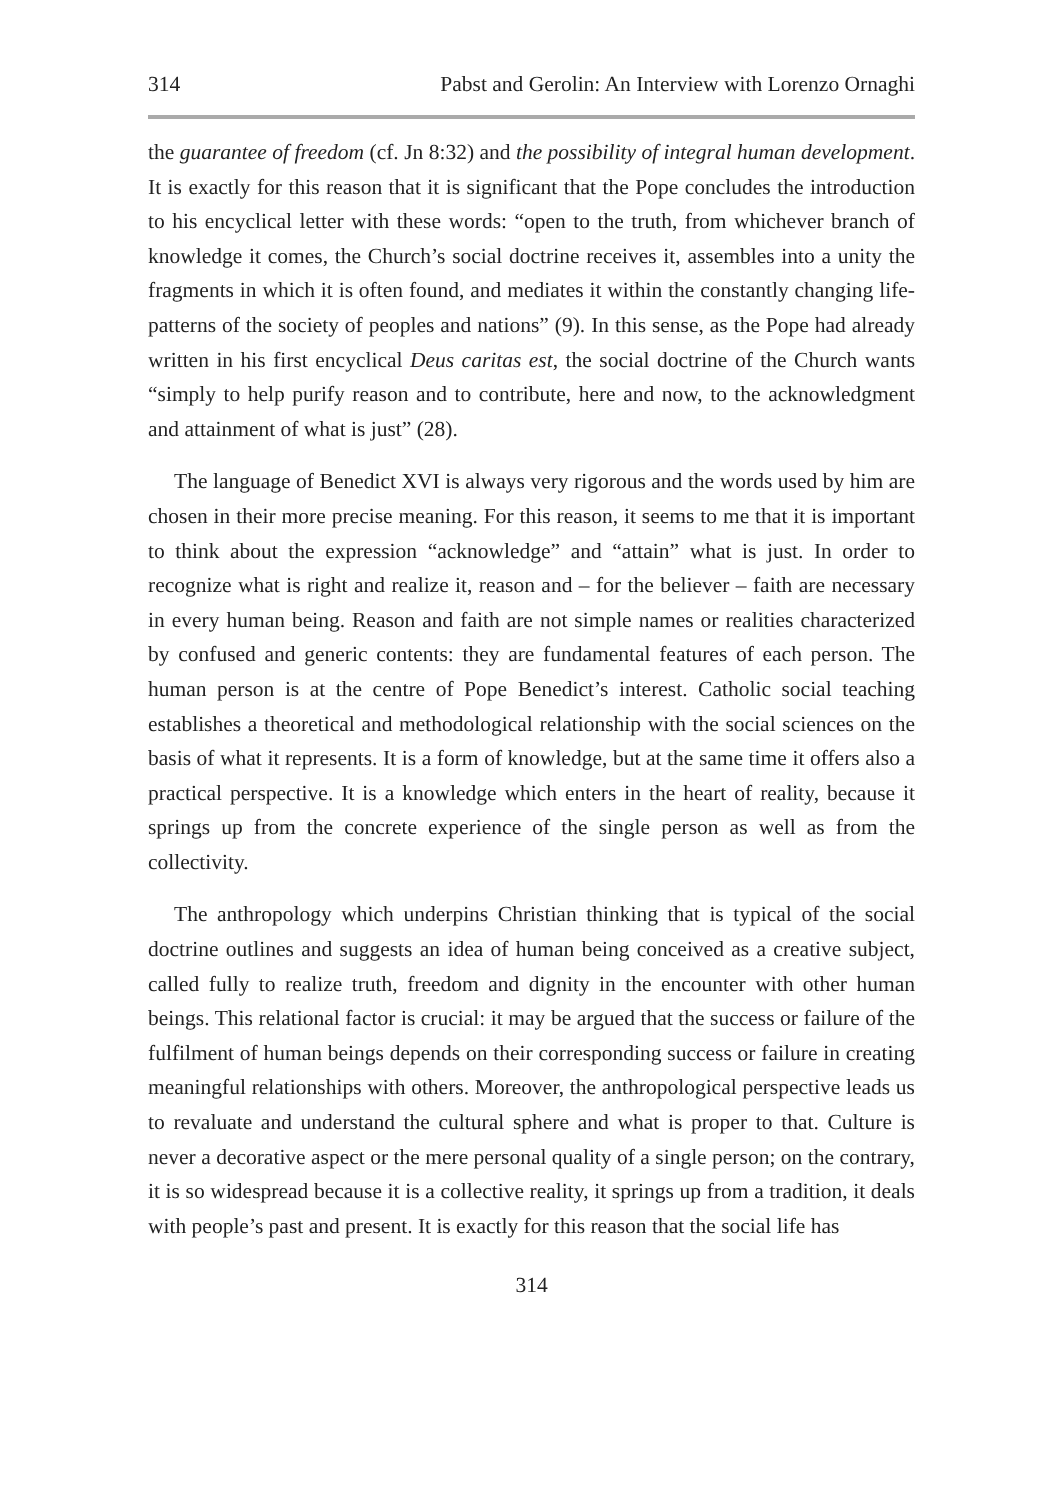314 Pabst and Gerolin: An Interview with Lorenzo Ornaghi
the guarantee of freedom (cf. Jn 8:32) and the possibility of integral human development. It is exactly for this reason that it is significant that the Pope concludes the introduction to his encyclical letter with these words: “open to the truth, from whichever branch of knowledge it comes, the Church’s social doctrine receives it, assembles into a unity the fragments in which it is often found, and mediates it within the constantly changing life-patterns of the society of peoples and nations” (9). In this sense, as the Pope had already written in his first encyclical Deus caritas est, the social doctrine of the Church wants “simply to help purify reason and to contribute, here and now, to the acknowledgment and attainment of what is just” (28).
The language of Benedict XVI is always very rigorous and the words used by him are chosen in their more precise meaning. For this reason, it seems to me that it is important to think about the expression “acknowledge” and “attain” what is just. In order to recognize what is right and realize it, reason and – for the believer – faith are necessary in every human being. Reason and faith are not simple names or realities characterized by confused and generic contents: they are fundamental features of each person. The human person is at the centre of Pope Benedict’s interest. Catholic social teaching establishes a theoretical and methodological relationship with the social sciences on the basis of what it represents. It is a form of knowledge, but at the same time it offers also a practical perspective. It is a knowledge which enters in the heart of reality, because it springs up from the concrete experience of the single person as well as from the collectivity.
The anthropology which underpins Christian thinking that is typical of the social doctrine outlines and suggests an idea of human being conceived as a creative subject, called fully to realize truth, freedom and dignity in the encounter with other human beings. This relational factor is crucial: it may be argued that the success or failure of the fulfilment of human beings depends on their corresponding success or failure in creating meaningful relationships with others. Moreover, the anthropological perspective leads us to revaluate and understand the cultural sphere and what is proper to that. Culture is never a decorative aspect or the mere personal quality of a single person; on the contrary, it is so widespread because it is a collective reality, it springs up from a tradition, it deals with people’s past and present. It is exactly for this reason that the social life has
314